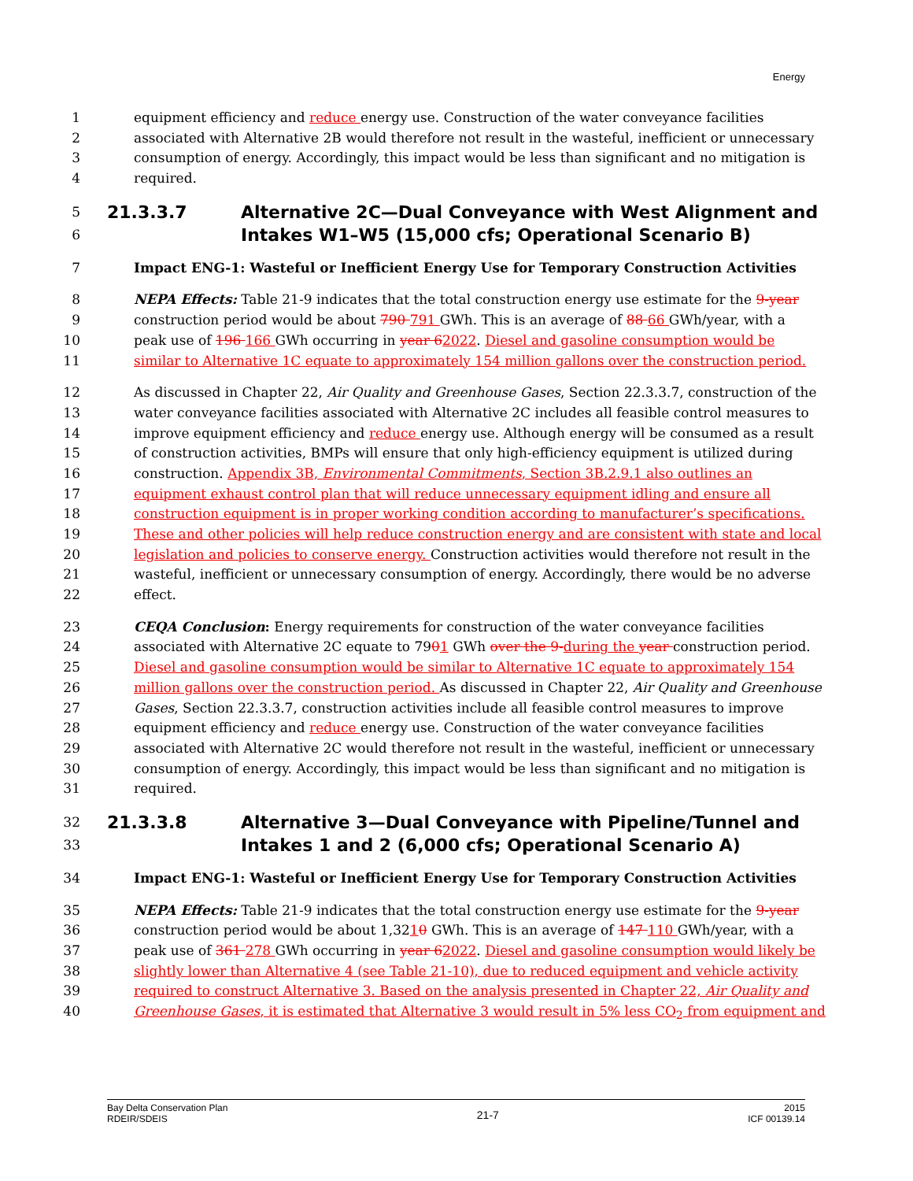Energy
1 equipment efficiency and reduce energy use. Construction of the water conveyance facilities
2 associated with Alternative 2B would therefore not result in the wasteful, inefficient or unnecessary
3 consumption of energy. Accordingly, this impact would be less than significant and no mitigation is
4 required.
5 21.3.3.7 Alternative 2C—Dual Conveyance with West Alignment and
6 Intakes W1–W5 (15,000 cfs; Operational Scenario B)
7 Impact ENG-1: Wasteful or Inefficient Energy Use for Temporary Construction Activities
8 NEPA Effects: Table 21-9 indicates that the total construction energy use estimate for the 9-year
9 construction period would be about 790 791 GWh. This is an average of 88 66 GWh/year, with a
10 peak use of 196 166 GWh occurring in year 62022. Diesel and gasoline consumption would be
11 similar to Alternative 1C equate to approximately 154 million gallons over the construction period.
12 As discussed in Chapter 22, Air Quality and Greenhouse Gases, Section 22.3.3.7, construction of the
13 water conveyance facilities associated with Alternative 2C includes all feasible control measures to
14 improve equipment efficiency and reduce energy use. Although energy will be consumed as a result
15 of construction activities, BMPs will ensure that only high-efficiency equipment is utilized during
16 construction. Appendix 3B, Environmental Commitments, Section 3B.2.9.1 also outlines an
17 equipment exhaust control plan that will reduce unnecessary equipment idling and ensure all
18 construction equipment is in proper working condition according to manufacturer’s specifications.
19 These and other policies will help reduce construction energy and are consistent with state and local
20 legislation and policies to conserve energy. Construction activities would therefore not result in the
21 wasteful, inefficient or unnecessary consumption of energy. Accordingly, there would be no adverse
22 effect.
23 CEQA Conclusion: Energy requirements for construction of the water conveyance facilities
24 associated with Alternative 2C equate to 7901 GWh over the 9-during the year construction period.
25 Diesel and gasoline consumption would be similar to Alternative 1C equate to approximately 154
26 million gallons over the construction period. As discussed in Chapter 22, Air Quality and Greenhouse
27 Gases, Section 22.3.3.7, construction activities include all feasible control measures to improve
28 equipment efficiency and reduce energy use. Construction of the water conveyance facilities
29 associated with Alternative 2C would therefore not result in the wasteful, inefficient or unnecessary
30 consumption of energy. Accordingly, this impact would be less than significant and no mitigation is
31 required.
32 21.3.3.8 Alternative 3—Dual Conveyance with Pipeline/Tunnel and
33 Intakes 1 and 2 (6,000 cfs; Operational Scenario A)
34 Impact ENG-1: Wasteful or Inefficient Energy Use for Temporary Construction Activities
35 NEPA Effects: Table 21-9 indicates that the total construction energy use estimate for the 9-year
36 construction period would be about 1,3210 GWh. This is an average of 147 110 GWh/year, with a
37 peak use of 361 278 GWh occurring in year 62022. Diesel and gasoline consumption would likely be
38 slightly lower than Alternative 4 (see Table 21-10), due to reduced equipment and vehicle activity
39 required to construct Alternative 3. Based on the analysis presented in Chapter 22, Air Quality and
40 Greenhouse Gases, it is estimated that Alternative 3 would result in 5% less CO<sub>2</sub> from equipment and
Bay Delta Conservation Plan
RDEIR/SDEIS
21-7
2015
ICF 00139.14